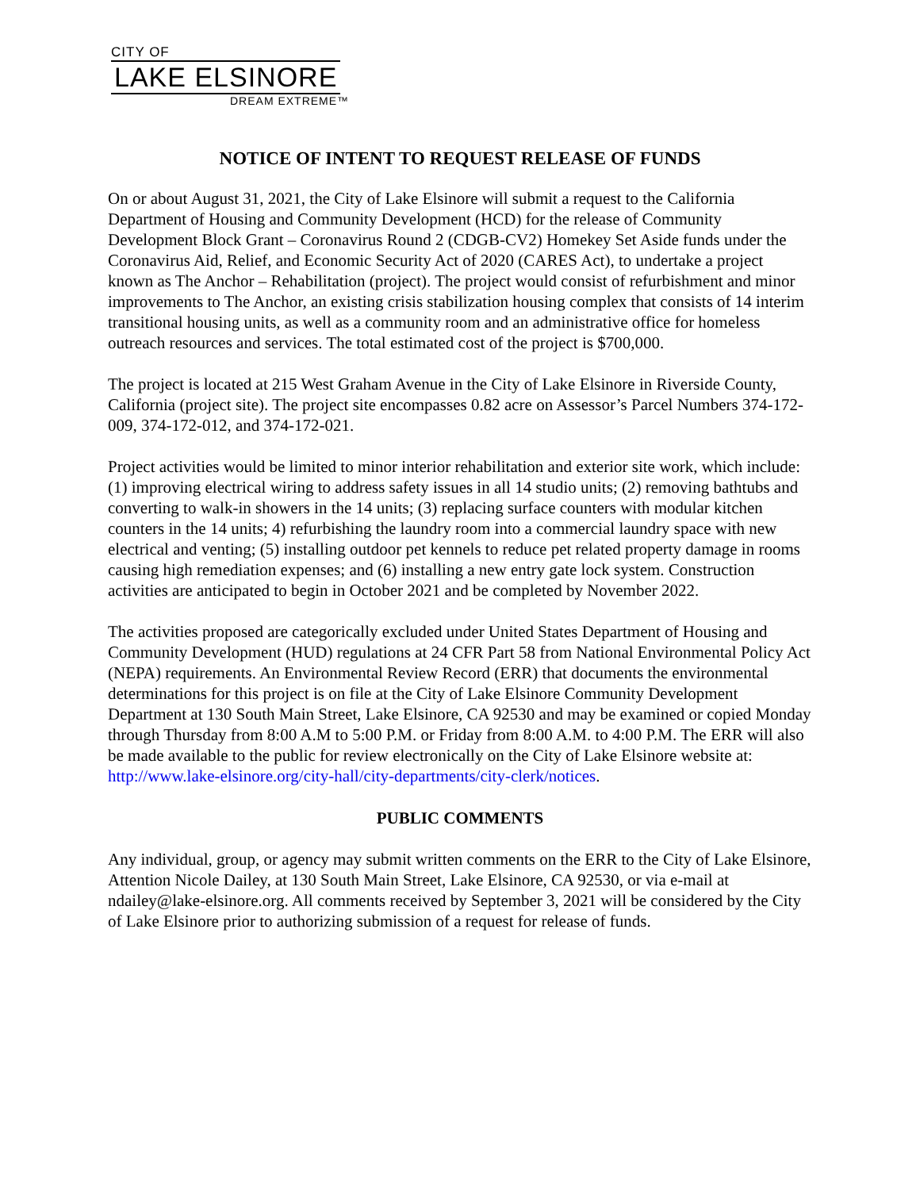CITY OF
LAKE ELSINORE
DREAM EXTREME™
NOTICE OF INTENT TO REQUEST RELEASE OF FUNDS
On or about August 31, 2021, the City of Lake Elsinore will submit a request to the California Department of Housing and Community Development (HCD) for the release of Community Development Block Grant – Coronavirus Round 2 (CDGB-CV2) Homekey Set Aside funds under the Coronavirus Aid, Relief, and Economic Security Act of 2020 (CARES Act), to undertake a project known as The Anchor – Rehabilitation (project). The project would consist of refurbishment and minor improvements to The Anchor, an existing crisis stabilization housing complex that consists of 14 interim transitional housing units, as well as a community room and an administrative office for homeless outreach resources and services. The total estimated cost of the project is $700,000.
The project is located at 215 West Graham Avenue in the City of Lake Elsinore in Riverside County, California (project site). The project site encompasses 0.82 acre on Assessor’s Parcel Numbers 374-172-009, 374-172-012, and 374-172-021.
Project activities would be limited to minor interior rehabilitation and exterior site work, which include: (1) improving electrical wiring to address safety issues in all 14 studio units; (2) removing bathtubs and converting to walk-in showers in the 14 units; (3) replacing surface counters with modular kitchen counters in the 14 units; 4) refurbishing the laundry room into a commercial laundry space with new electrical and venting; (5) installing outdoor pet kennels to reduce pet related property damage in rooms causing high remediation expenses; and (6) installing a new entry gate lock system. Construction activities are anticipated to begin in October 2021 and be completed by November 2022.
The activities proposed are categorically excluded under United States Department of Housing and Community Development (HUD) regulations at 24 CFR Part 58 from National Environmental Policy Act (NEPA) requirements. An Environmental Review Record (ERR) that documents the environmental determinations for this project is on file at the City of Lake Elsinore Community Development Department at 130 South Main Street, Lake Elsinore, CA 92530 and may be examined or copied Monday through Thursday from 8:00 A.M to 5:00 P.M. or Friday from 8:00 A.M. to 4:00 P.M. The ERR will also be made available to the public for review electronically on the City of Lake Elsinore website at: http://www.lake-elsinore.org/city-hall/city-departments/city-clerk/notices.
PUBLIC COMMENTS
Any individual, group, or agency may submit written comments on the ERR to the City of Lake Elsinore, Attention Nicole Dailey, at 130 South Main Street, Lake Elsinore, CA 92530, or via e-mail at ndailey@lake-elsinore.org. All comments received by September 3, 2021 will be considered by the City of Lake Elsinore prior to authorizing submission of a request for release of funds.